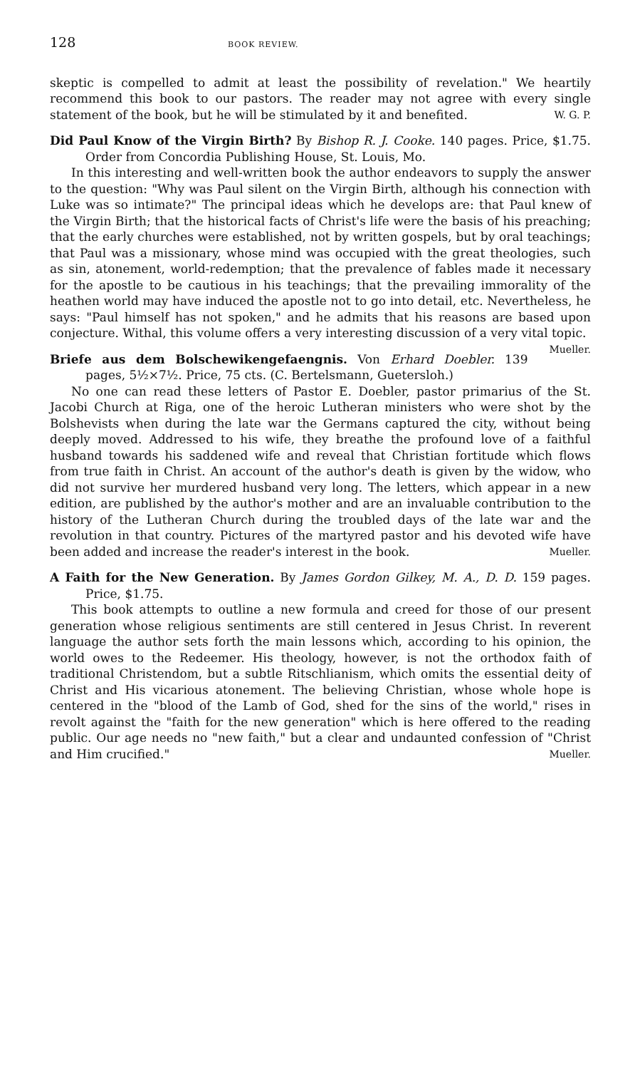128 BOOK REVIEW.
skeptic is compelled to admit at least the possibility of revelation." We heartily recommend this book to our pastors. The reader may not agree with every single statement of the book, but he will be stimulated by it and benefited. W. G. P.
Did Paul Know of the Virgin Birth? By Bishop R. J. Cooke. 140 pages. Price, $1.75. Order from Concordia Publishing House, St. Louis, Mo.
In this interesting and well-written book the author endeavors to supply the answer to the question: "Why was Paul silent on the Virgin Birth, although his connection with Luke was so intimate?" The principal ideas which he develops are: that Paul knew of the Virgin Birth; that the historical facts of Christ's life were the basis of his preaching; that the early churches were established, not by written gospels, but by oral teachings; that Paul was a missionary, whose mind was occupied with the great theologies, such as sin, atonement, world-redemption; that the prevalence of fables made it necessary for the apostle to be cautious in his teachings; that the prevailing immorality of the heathen world may have induced the apostle not to go into detail, etc. Nevertheless, he says: "Paul himself has not spoken," and he admits that his reasons are based upon conjecture. Withal, this volume offers a very interesting discussion of a very vital topic. Mueller.
Briefe aus dem Bolschewikengefaengnis. Von Erhard Doebler. 139 pages, 5½×7½. Price, 75 cts. (C. Bertelsmann, Guetersloh.)
No one can read these letters of Pastor E. Doebler, pastor primarius of the St. Jacobi Church at Riga, one of the heroic Lutheran ministers who were shot by the Bolshevists when during the late war the Germans captured the city, without being deeply moved. Addressed to his wife, they breathe the profound love of a faithful husband towards his saddened wife and reveal that Christian fortitude which flows from true faith in Christ. An account of the author's death is given by the widow, who did not survive her murdered husband very long. The letters, which appear in a new edition, are published by the author's mother and are an invaluable contribution to the history of the Lutheran Church during the troubled days of the late war and the revolution in that country. Pictures of the martyred pastor and his devoted wife have been added and increase the reader's interest in the book. Mueller.
A Faith for the New Generation. By James Gordon Gilkey, M. A., D. D. 159 pages. Price, $1.75.
This book attempts to outline a new formula and creed for those of our present generation whose religious sentiments are still centered in Jesus Christ. In reverent language the author sets forth the main lessons which, according to his opinion, the world owes to the Redeemer. His theology, however, is not the orthodox faith of traditional Christendom, but a subtle Ritschlianism, which omits the essential deity of Christ and His vicarious atonement. The believing Christian, whose whole hope is centered in the "blood of the Lamb of God, shed for the sins of the world," rises in revolt against the "faith for the new generation" which is here offered to the reading public. Our age needs no "new faith," but a clear and undaunted confession of "Christ and Him crucified." Mueller.